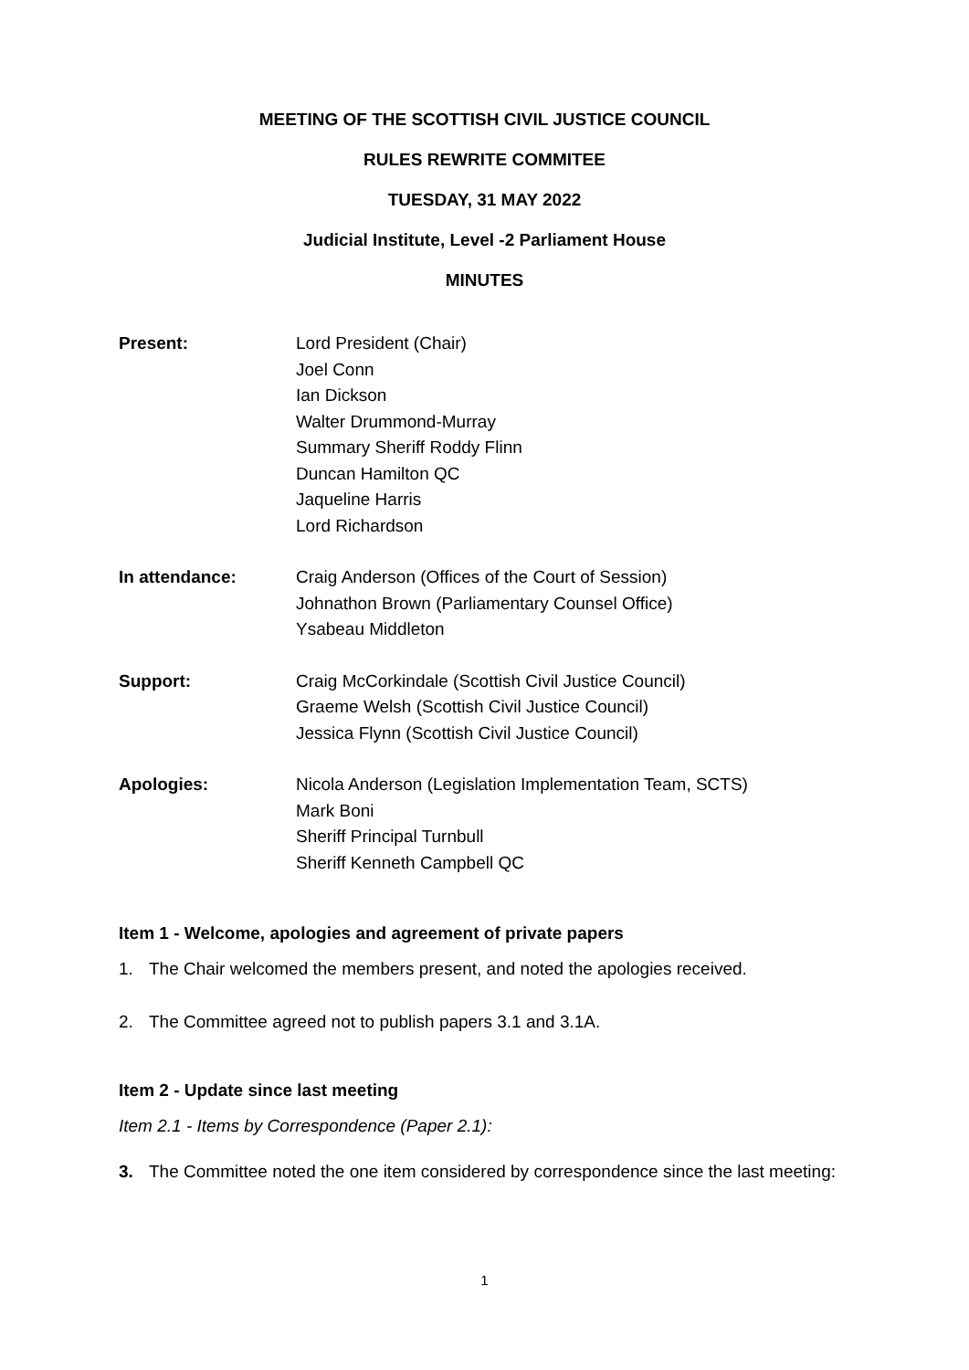MEETING OF THE SCOTTISH CIVIL JUSTICE COUNCIL
RULES REWRITE COMMITEE
TUESDAY, 31 MAY 2022
Judicial Institute, Level -2 Parliament House
MINUTES
Present: Lord President (Chair)
Joel Conn
Ian Dickson
Walter Drummond-Murray
Summary Sheriff Roddy Flinn
Duncan Hamilton QC
Jaqueline Harris
Lord Richardson
In attendance: Craig Anderson (Offices of the Court of Session)
Johnathon Brown (Parliamentary Counsel Office)
Ysabeau Middleton
Support: Craig McCorkindale (Scottish Civil Justice Council)
Graeme Welsh (Scottish Civil Justice Council)
Jessica Flynn (Scottish Civil Justice Council)
Apologies: Nicola Anderson (Legislation Implementation Team, SCTS)
Mark Boni
Sheriff Principal Turnbull
Sheriff Kenneth Campbell QC
Item 1 - Welcome, apologies and agreement of private papers
1. The Chair welcomed the members present, and noted the apologies received.
2. The Committee agreed not to publish papers 3.1 and 3.1A.
Item 2 - Update since last meeting
Item 2.1 - Items by Correspondence (Paper 2.1):
3. The Committee noted the one item considered by correspondence since the last meeting:
1